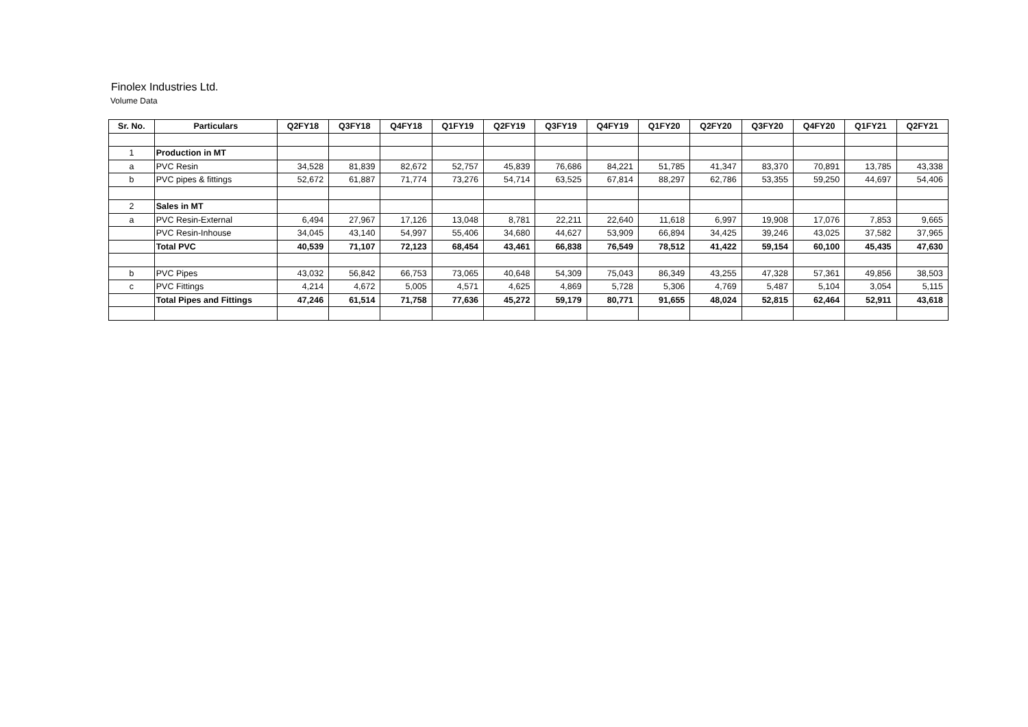Finolex Industries Ltd.
Volume Data
| Sr. No. | Particulars | Q2FY18 | Q3FY18 | Q4FY18 | Q1FY19 | Q2FY19 | Q3FY19 | Q4FY19 | Q1FY20 | Q2FY20 | Q3FY20 | Q4FY20 | Q1FY21 | Q2FY21 |
| --- | --- | --- | --- | --- | --- | --- | --- | --- | --- | --- | --- | --- | --- | --- |
| 1 | Production in MT | | | | | | | | | | | | | |
| a | PVC Resin | 34,528 | 81,839 | 82,672 | 52,757 | 45,839 | 76,686 | 84,221 | 51,785 | 41,347 | 83,370 | 70,891 | 13,785 | 43,338 |
| b | PVC pipes & fittings | 52,672 | 61,887 | 71,774 | 73,276 | 54,714 | 63,525 | 67,814 | 88,297 | 62,786 | 53,355 | 59,250 | 44,697 | 54,406 |
| 2 | Sales in MT | | | | | | | | | | | | | |
| a | PVC Resin-External | 6,494 | 27,967 | 17,126 | 13,048 | 8,781 | 22,211 | 22,640 | 11,618 | 6,997 | 19,908 | 17,076 | 7,853 | 9,665 |
| | PVC Resin-Inhouse | 34,045 | 43,140 | 54,997 | 55,406 | 34,680 | 44,627 | 53,909 | 66,894 | 34,425 | 39,246 | 43,025 | 37,582 | 37,965 |
| | Total PVC | 40,539 | 71,107 | 72,123 | 68,454 | 43,461 | 66,838 | 76,549 | 78,512 | 41,422 | 59,154 | 60,100 | 45,435 | 47,630 |
| b | PVC Pipes | 43,032 | 56,842 | 66,753 | 73,065 | 40,648 | 54,309 | 75,043 | 86,349 | 43,255 | 47,328 | 57,361 | 49,856 | 38,503 |
| c | PVC Fittings | 4,214 | 4,672 | 5,005 | 4,571 | 4,625 | 4,869 | 5,728 | 5,306 | 4,769 | 5,487 | 5,104 | 3,054 | 5,115 |
| | Total Pipes and Fittings | 47,246 | 61,514 | 71,758 | 77,636 | 45,272 | 59,179 | 80,771 | 91,655 | 48,024 | 52,815 | 62,464 | 52,911 | 43,618 |